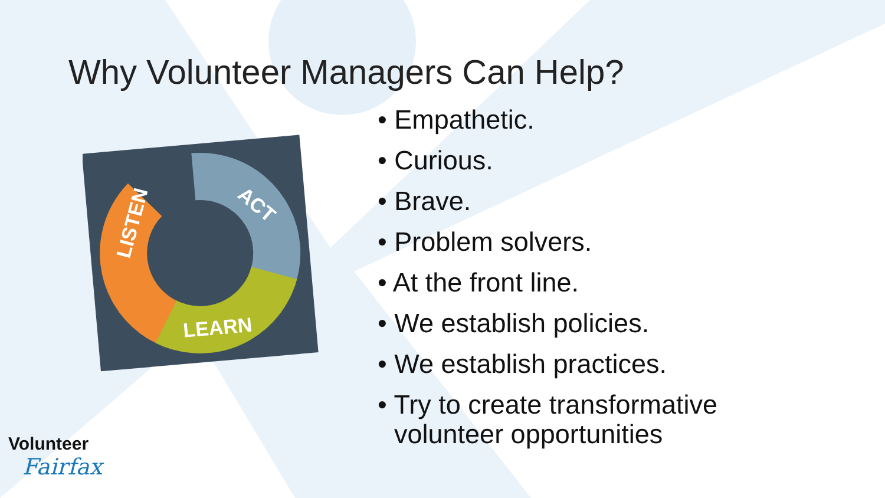Why Volunteer Managers Can Help?
LISTEN
ACT
LEARN
• Empathetic.
• Curious.
• Brave.
• Problem solvers.
• At the front line.
• We establish policies.
• We establish practices.
• Try to create transformative volunteer opportunities
Volunteer
Fairfax